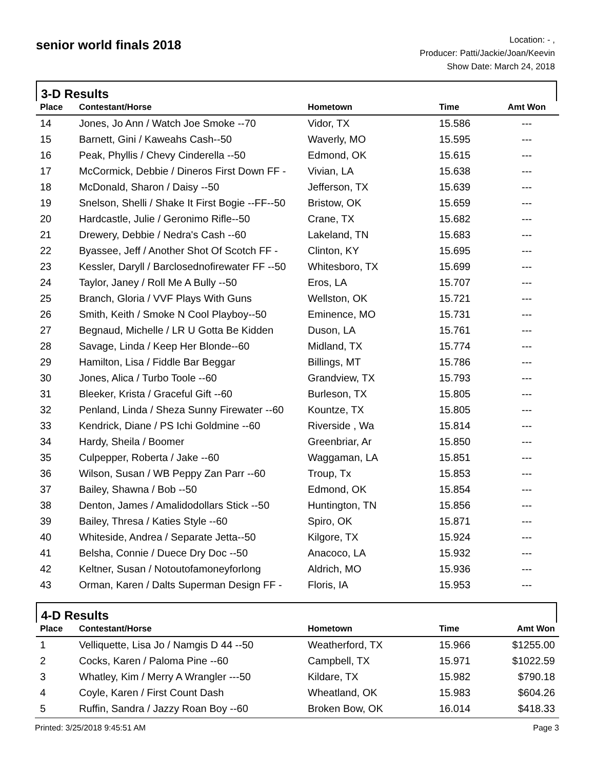senior world finals 2018
Location: - ,
Producer: Patti/Jackie/Joan/Keevin
Show Date: March 24, 2018
3-D Results
| Place | Contestant/Horse | Hometown | Time | Amt Won |
| --- | --- | --- | --- | --- |
| 14 | Jones, Jo Ann / Watch Joe Smoke --70 | Vidor, TX | 15.586 | --- |
| 15 | Barnett, Gini / Kaweahs Cash--50 | Waverly, MO | 15.595 | --- |
| 16 | Peak, Phyllis / Chevy Cinderella --50 | Edmond, OK | 15.615 | --- |
| 17 | McCormick, Debbie / Dineros First Down FF - | Vivian, LA | 15.638 | --- |
| 18 | McDonald, Sharon / Daisy --50 | Jefferson, TX | 15.639 | --- |
| 19 | Snelson, Shelli / Shake It First Bogie --FF--50 | Bristow, OK | 15.659 | --- |
| 20 | Hardcastle, Julie / Geronimo Rifle--50 | Crane, TX | 15.682 | --- |
| 21 | Drewery, Debbie / Nedra's Cash --60 | Lakeland, TN | 15.683 | --- |
| 22 | Byassee, Jeff / Another Shot Of Scotch FF - | Clinton, KY | 15.695 | --- |
| 23 | Kessler, Daryll / Barclosednofirewater FF --50 | Whitesboro, TX | 15.699 | --- |
| 24 | Taylor, Janey / Roll Me A Bully --50 | Eros, LA | 15.707 | --- |
| 25 | Branch, Gloria / VVF Plays With Guns | Wellston, OK | 15.721 | --- |
| 26 | Smith, Keith / Smoke N Cool Playboy--50 | Eminence, MO | 15.731 | --- |
| 27 | Begnaud, Michelle / LR U Gotta Be Kidden | Duson, LA | 15.761 | --- |
| 28 | Savage, Linda / Keep Her Blonde--60 | Midland, TX | 15.774 | --- |
| 29 | Hamilton, Lisa / Fiddle Bar Beggar | Billings, MT | 15.786 | --- |
| 30 | Jones, Alica / Turbo Toole --60 | Grandview, TX | 15.793 | --- |
| 31 | Bleeker, Krista / Graceful Gift --60 | Burleson, TX | 15.805 | --- |
| 32 | Penland, Linda / Sheza Sunny Firewater --60 | Kountze, TX | 15.805 | --- |
| 33 | Kendrick, Diane / PS Ichi Goldmine --60 | Riverside , Wa | 15.814 | --- |
| 34 | Hardy, Sheila / Boomer | Greenbriar, Ar | 15.850 | --- |
| 35 | Culpepper, Roberta / Jake --60 | Waggaman, LA | 15.851 | --- |
| 36 | Wilson, Susan / WB Peppy Zan Parr --60 | Troup, Tx | 15.853 | --- |
| 37 | Bailey, Shawna / Bob --50 | Edmond, OK | 15.854 | --- |
| 38 | Denton, James / Amalidodollars Stick --50 | Huntington, TN | 15.856 | --- |
| 39 | Bailey, Thresa / Katies Style --60 | Spiro, OK | 15.871 | --- |
| 40 | Whiteside, Andrea / Separate Jetta--50 | Kilgore, TX | 15.924 | --- |
| 41 | Belsha, Connie / Duece Dry Doc --50 | Anacoco, LA | 15.932 | --- |
| 42 | Keltner, Susan / Notoutofamoneyforlong | Aldrich, MO | 15.936 | --- |
| 43 | Orman, Karen / Dalts Superman Design FF - | Floris, IA | 15.953 | --- |
4-D Results
| Place | Contestant/Horse | Hometown | Time | Amt Won |
| --- | --- | --- | --- | --- |
| 1 | Velliquette, Lisa Jo / Namgis D 44 --50 | Weatherford, TX | 15.966 | $1255.00 |
| 2 | Cocks, Karen / Paloma Pine --60 | Campbell, TX | 15.971 | $1022.59 |
| 3 | Whatley, Kim / Merry A Wrangler ---50 | Kildare, TX | 15.982 | $790.18 |
| 4 | Coyle, Karen / First Count Dash | Wheatland, OK | 15.983 | $604.26 |
| 5 | Ruffin, Sandra / Jazzy Roan Boy --60 | Broken Bow, OK | 16.014 | $418.33 |
Printed: 3/25/2018 9:45:51 AM Page 3